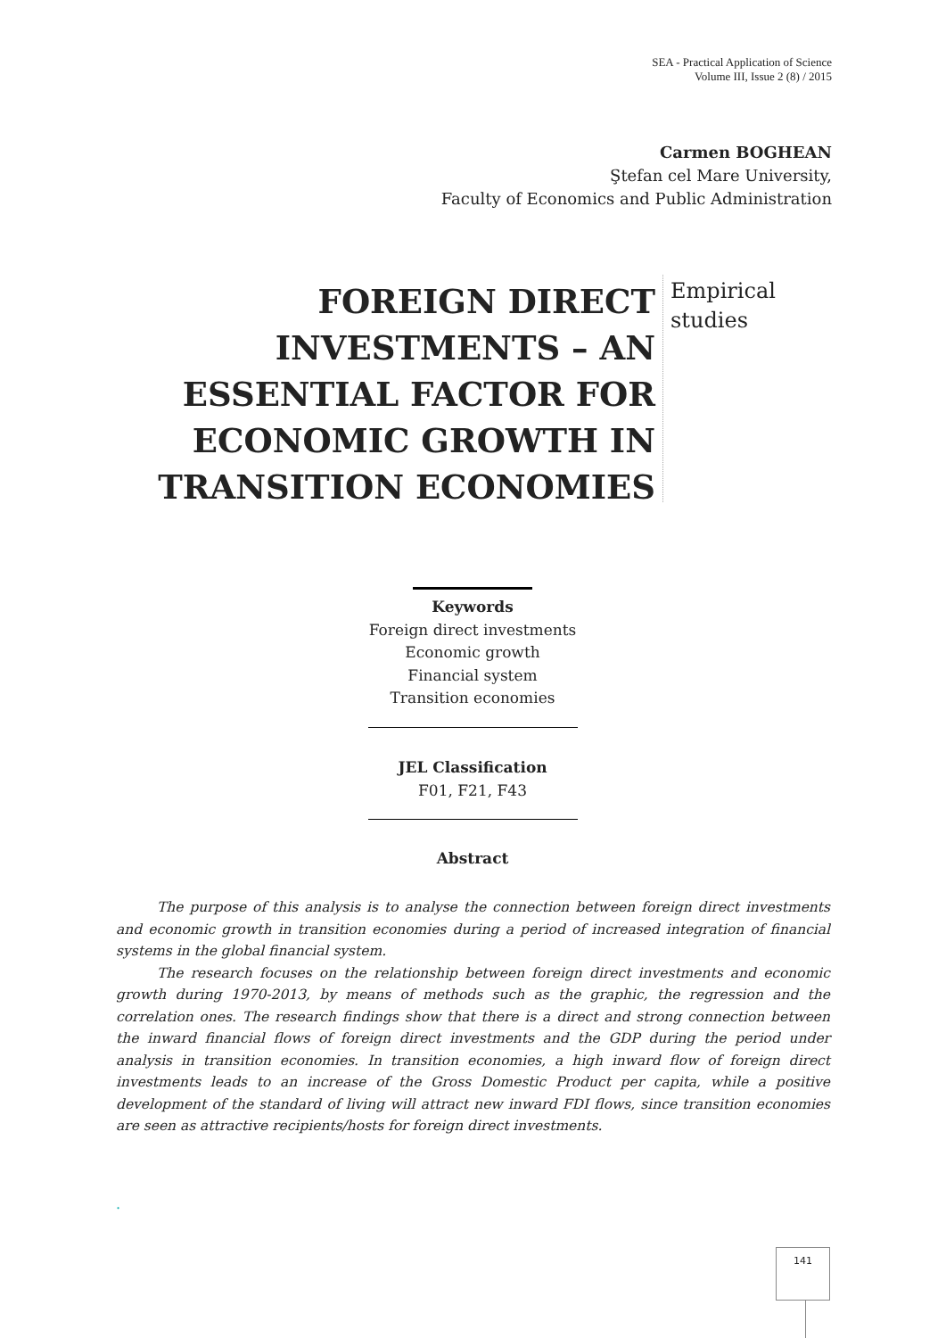SEA - Practical Application of Science
Volume III, Issue 2 (8) / 2015
Carmen BOGHEAN
Ştefan cel Mare University,
Faculty of Economics and Public Administration
FOREIGN DIRECT INVESTMENTS – AN ESSENTIAL FACTOR FOR ECONOMIC GROWTH IN TRANSITION ECONOMIES
Empirical
studies
Keywords
Foreign direct investments
Economic growth
Financial system
Transition economies
JEL Classification
F01, F21, F43
Abstract
The purpose of this analysis is to analyse the connection between foreign direct investments and economic growth in transition economies during a period of increased integration of financial systems in the global financial system.
The research focuses on the relationship between foreign direct investments and economic growth during 1970-2013, by means of methods such as the graphic, the regression and the correlation ones. The research findings show that there is a direct and strong connection between the inward financial flows of foreign direct investments and the GDP during the period under analysis in transition economies. In transition economies, a high inward flow of foreign direct investments leads to an increase of the Gross Domestic Product per capita, while a positive development of the standard of living will attract new inward FDI flows, since transition economies are seen as attractive recipients/hosts for foreign direct investments.
.
141